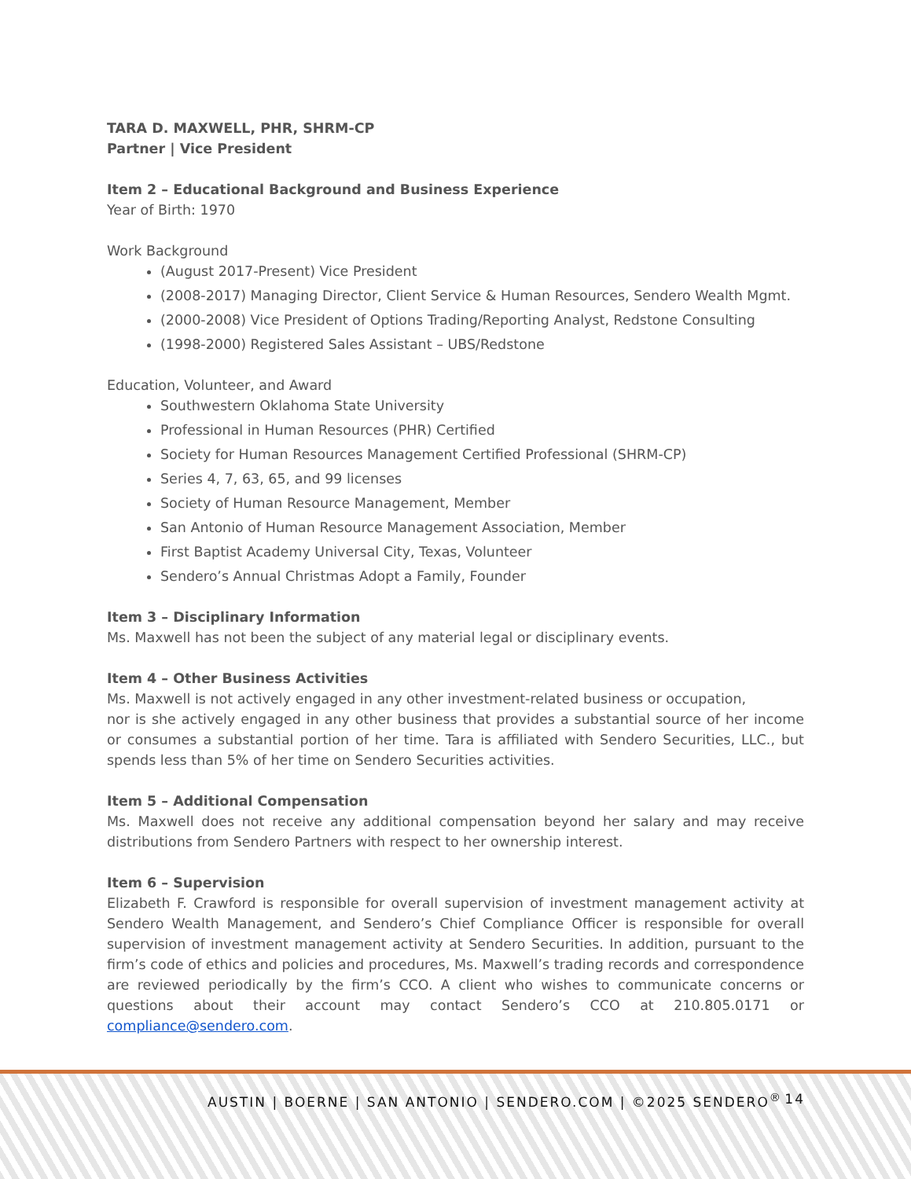TARA D. MAXWELL, PHR, SHRM-CP
Partner | Vice President
Item 2 – Educational Background and Business Experience
Year of Birth: 1970
Work Background
(August 2017-Present) Vice President
(2008-2017) Managing Director, Client Service & Human Resources, Sendero Wealth Mgmt.
(2000-2008) Vice President of Options Trading/Reporting Analyst, Redstone Consulting
(1998-2000) Registered Sales Assistant – UBS/Redstone
Education, Volunteer, and Award
Southwestern Oklahoma State University
Professional in Human Resources (PHR) Certified
Society for Human Resources Management Certified Professional (SHRM-CP)
Series 4, 7, 63, 65, and 99 licenses
Society of Human Resource Management, Member
San Antonio of Human Resource Management Association, Member
First Baptist Academy Universal City, Texas, Volunteer
Sendero’s Annual Christmas Adopt a Family, Founder
Item 3 – Disciplinary Information
Ms. Maxwell has not been the subject of any material legal or disciplinary events.
Item 4 – Other Business Activities
Ms. Maxwell is not actively engaged in any other investment-related business or occupation,
nor is she actively engaged in any other business that provides a substantial source of her income or consumes a substantial portion of her time. Tara is affiliated with Sendero Securities, LLC., but spends less than 5% of her time on Sendero Securities activities.
Item 5 – Additional Compensation
Ms. Maxwell does not receive any additional compensation beyond her salary and may receive distributions from Sendero Partners with respect to her ownership interest.
Item 6 – Supervision
Elizabeth F. Crawford is responsible for overall supervision of investment management activity at Sendero Wealth Management, and Sendero’s Chief Compliance Officer is responsible for overall supervision of investment management activity at Sendero Securities. In addition, pursuant to the firm’s code of ethics and policies and procedures, Ms. Maxwell’s trading records and correspondence are reviewed periodically by the firm’s CCO. A client who wishes to communicate concerns or questions about their account may contact Sendero’s CCO at 210.805.0171 or compliance@sendero.com.
AUSTIN | BOERNE | SAN ANTONIO | SENDERO.COM | ©2025 SENDERO<sup>®</sup> 14